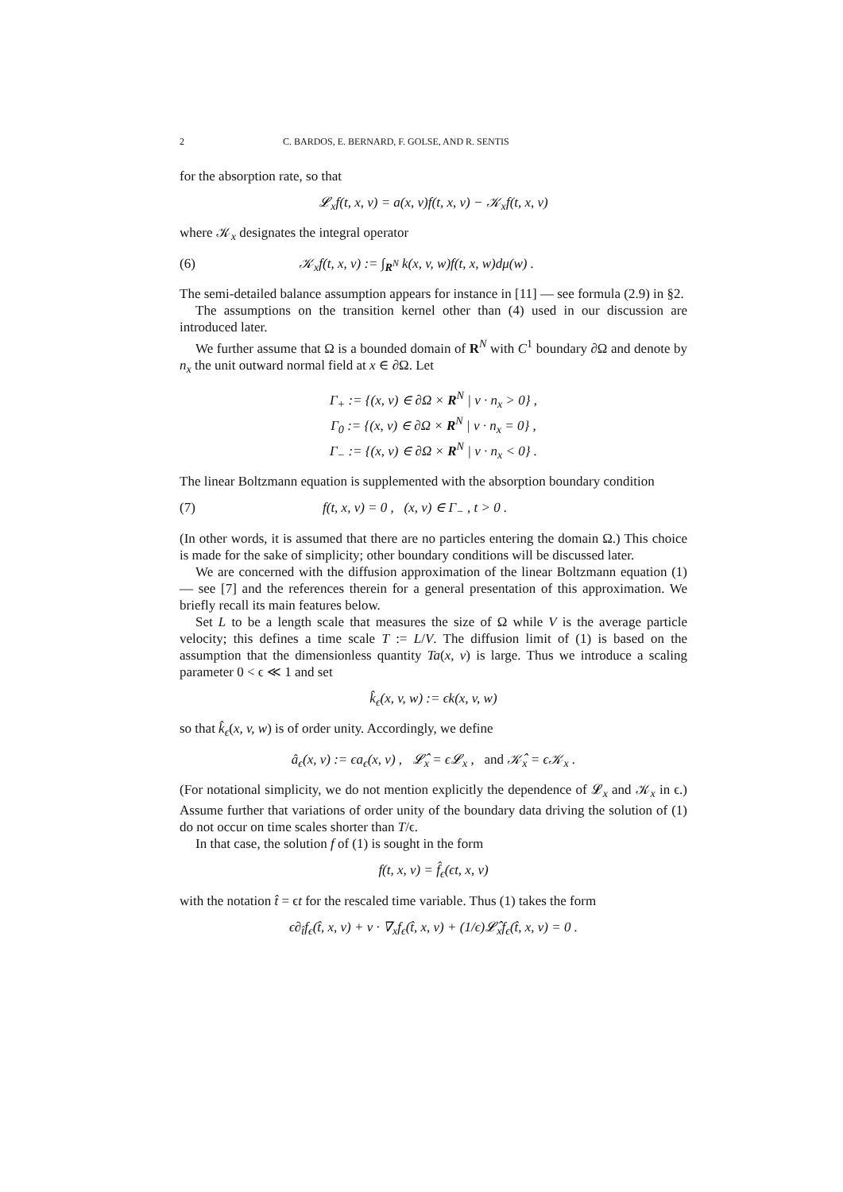2 C. BARDOS, E. BERNARD, F. GOLSE, AND R. SENTIS
for the absorption rate, so that
𝓛<sub>x</sub>f(t, x, v) = a(x, v)f(t, x, v) − 𝒦<sub>x</sub>f(t, x, v)
where 𝒦<sub>x</sub> designates the integral operator
(6) 𝒦<sub>x</sub>f(t, x, v) := ∫<sub>R<sup>N</sup></sub> k(x, v, w)f(t, x, w)dμ(w) .
The semi-detailed balance assumption appears for instance in [11] — see formula (2.9) in §2.
The assumptions on the transition kernel other than (4) used in our discussion are introduced later.
We further assume that Ω is a bounded domain of R<sup>N</sup> with C<sup>1</sup> boundary ∂Ω and denote by n<sub>x</sub> the unit outward normal field at x ∈ ∂Ω. Let
Γ<sub>+</sub> := {(x, v) ∈ ∂Ω × R<sup>N</sup> | v · n<sub>x</sub> > 0} ,
Γ<sub>0</sub> := {(x, v) ∈ ∂Ω × R<sup>N</sup> | v · n<sub>x</sub> = 0} ,
Γ<sub>−</sub> := {(x, v) ∈ ∂Ω × R<sup>N</sup> | v · n<sub>x</sub> < 0} .
The linear Boltzmann equation is supplemented with the absorption boundary condition
(7) f(t, x, v) = 0 , (x, v) ∈ Γ<sub>−</sub> , t > 0 .
(In other words, it is assumed that there are no particles entering the domain Ω.) This choice is made for the sake of simplicity; other boundary conditions will be discussed later.
We are concerned with the diffusion approximation of the linear Boltzmann equation (1) — see [7] and the references therein for a general presentation of this approximation. We briefly recall its main features below.
Set L to be a length scale that measures the size of Ω while V is the average particle velocity; this defines a time scale T := L/V. The diffusion limit of (1) is based on the assumption that the dimensionless quantity Ta(x, v) is large. Thus we introduce a scaling parameter 0 < ϵ ≪ 1 and set
k̂<sub>ϵ</sub>(x, v, w) := ϵk(x, v, w)
so that k̂<sub>ϵ</sub>(x, v, w) is of order unity. Accordingly, we define
â<sub>ϵ</sub>(x, v) := ϵa<sub>ϵ</sub>(x, v) , 𝓛̂<sub>x</sub> = ϵ𝓛<sub>x</sub> , and 𝒦̂<sub>x</sub> = ϵ𝒦<sub>x</sub> .
(For notational simplicity, we do not mention explicitly the dependence of 𝓛<sub>x</sub> and 𝒦<sub>x</sub> in ϵ.) Assume further that variations of order unity of the boundary data driving the solution of (1) do not occur on time scales shorter than T/ϵ.
In that case, the solution f of (1) is sought in the form
f(t, x, v) = f̂<sub>ϵ</sub>(ϵt, x, v)
with the notation t̂ = ϵt for the rescaled time variable. Thus (1) takes the form
ϵ∂<sub>t̂</sub>f<sub>ϵ</sub>(t̂, x, v) + v · ∇<sub>x</sub>f<sub>ϵ</sub>(t̂, x, v) + (1/ϵ)𝓛̂<sub>x</sub>f<sub>ϵ</sub>(t̂, x, v) = 0 .